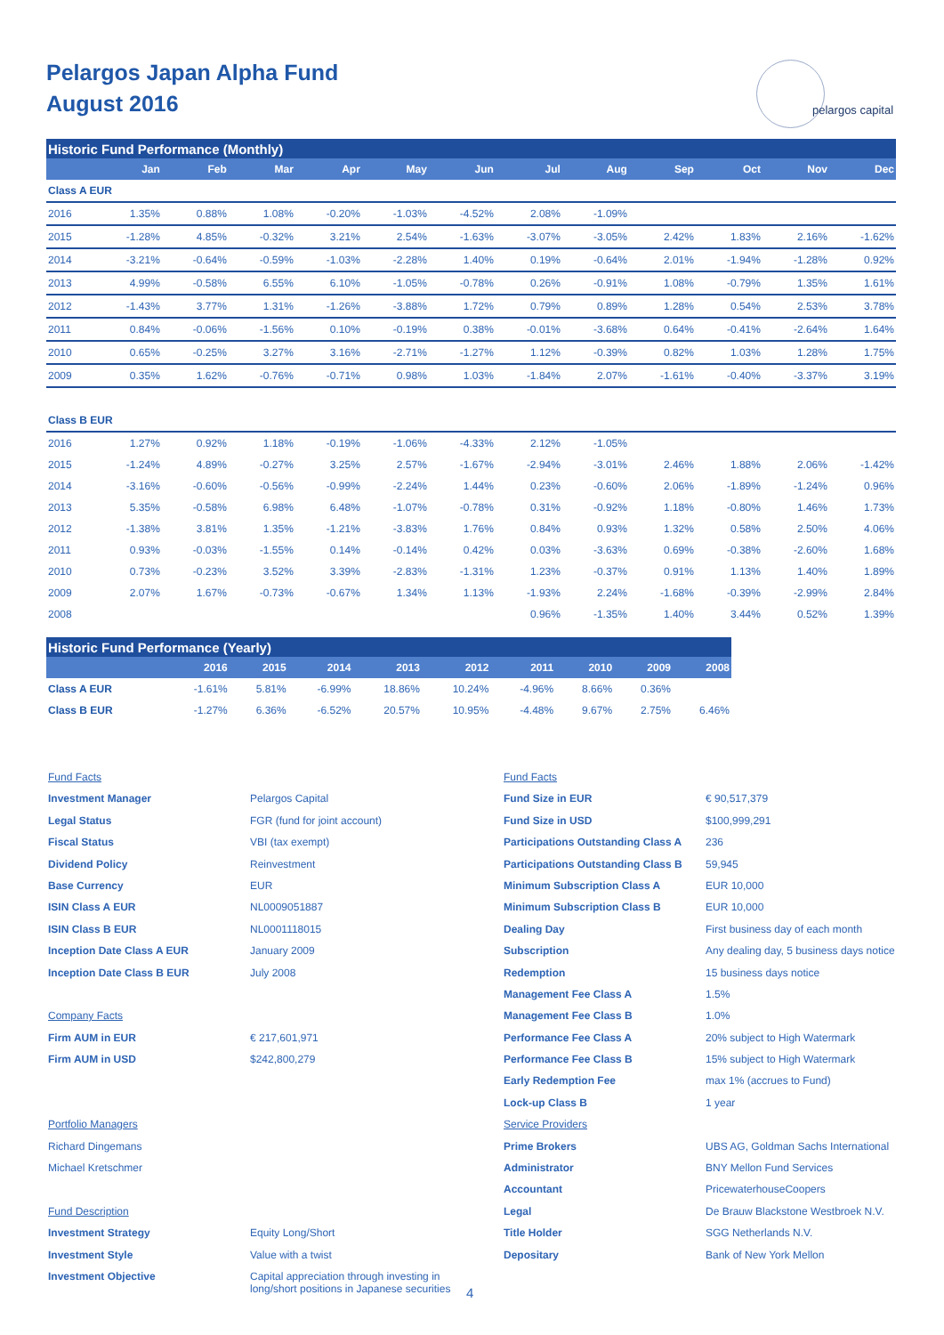Pelargos Japan Alpha Fund
August 2016
pelargos capital
| Historic Fund Performance (Monthly) | | | | | | | | | | | | |
| --- | --- | --- | --- | --- | --- | --- | --- | --- | --- | --- | --- | --- |
| | Jan | Feb | Mar | Apr | May | Jun | Jul | Aug | Sep | Oct | Nov | Dec |
| Class A EUR | | | | | | | | | | | | |
| 2016 | 1.35% | 0.88% | 1.08% | -0.20% | -1.03% | -4.52% | 2.08% | -1.09% | | | | |
| 2015 | -1.28% | 4.85% | -0.32% | 3.21% | 2.54% | -1.63% | -3.07% | -3.05% | 2.42% | 1.83% | 2.16% | -1.62% |
| 2014 | -3.21% | -0.64% | -0.59% | -1.03% | -2.28% | 1.40% | 0.19% | -0.64% | 2.01% | -1.94% | -1.28% | 0.92% |
| 2013 | 4.99% | -0.58% | 6.55% | 6.10% | -1.05% | -0.78% | 0.26% | -0.91% | 1.08% | -0.79% | 1.35% | 1.61% |
| 2012 | -1.43% | 3.77% | 1.31% | -1.26% | -3.88% | 1.72% | 0.79% | 0.89% | 1.28% | 0.54% | 2.53% | 3.78% |
| 2011 | 0.84% | -0.06% | -1.56% | 0.10% | -0.19% | 0.38% | -0.01% | -3.68% | 0.64% | -0.41% | -2.64% | 1.64% |
| 2010 | 0.65% | -0.25% | 3.27% | 3.16% | -2.71% | -1.27% | 1.12% | -0.39% | 0.82% | 1.03% | 1.28% | 1.75% |
| 2009 | 0.35% | 1.62% | -0.76% | -0.71% | 0.98% | 1.03% | -1.84% | 2.07% | -1.61% | -0.40% | -3.37% | 3.19% |
| Class B EUR | | | | | | | | | | | | |
| 2016 | 1.27% | 0.92% | 1.18% | -0.19% | -1.06% | -4.33% | 2.12% | -1.05% | | | | |
| 2015 | -1.24% | 4.89% | -0.27% | 3.25% | 2.57% | -1.67% | -2.94% | -3.01% | 2.46% | 1.88% | 2.06% | -1.42% |
| 2014 | -3.16% | -0.60% | -0.56% | -0.99% | -2.24% | 1.44% | 0.23% | -0.60% | 2.06% | -1.89% | -1.24% | 0.96% |
| 2013 | 5.35% | -0.58% | 6.98% | 6.48% | -1.07% | -0.78% | 0.31% | -0.92% | 1.18% | -0.80% | 1.46% | 1.73% |
| 2012 | -1.38% | 3.81% | 1.35% | -1.21% | -3.83% | 1.76% | 0.84% | 0.93% | 1.32% | 0.58% | 2.50% | 4.06% |
| 2011 | 0.93% | -0.03% | -1.55% | 0.14% | -0.14% | 0.42% | 0.03% | -3.63% | 0.69% | -0.38% | -2.60% | 1.68% |
| 2010 | 0.73% | -0.23% | 3.52% | 3.39% | -2.83% | -1.31% | 1.23% | -0.37% | 0.91% | 1.13% | 1.40% | 1.89% |
| 2009 | 2.07% | 1.67% | -0.73% | -0.67% | 1.34% | 1.13% | -1.93% | 2.24% | -1.68% | -0.39% | -2.99% | 2.84% |
| 2008 | | | | | | | 0.96% | -1.35% | 1.40% | 3.44% | 0.52% | 1.39% |
| Historic Fund Performance (Yearly) | | | | | | | | | |
| --- | --- | --- | --- | --- | --- | --- | --- | --- | --- |
| | 2016 | 2015 | 2014 | 2013 | 2012 | 2011 | 2010 | 2009 | 2008 |
| Class A EUR | -1.61% | 5.81% | -6.99% | 18.86% | 10.24% | -4.96% | 8.66% | 0.36% | |
| Class B EUR | -1.27% | 6.36% | -6.52% | 20.57% | 10.95% | -4.48% | 9.67% | 2.75% | 6.46% |
Fund Facts
Investment Manager Pelargos Capital
Legal Status FGR (fund for joint account)
Fiscal Status VBI (tax exempt)
Dividend Policy Reinvestment
Base Currency EUR
ISIN Class A EUR NL0009051887
ISIN Class B EUR NL0001118015
Inception Date Class A EUR January 2009
Inception Date Class B EUR July 2008
Company Facts
Firm AUM in EUR € 217,601,971
Firm AUM in USD $242,800,279
Portfolio Managers
Richard Dingemans
Michael Kretschmer
Fund Description
Investment Strategy Equity Long/Short
Investment Style Value with a twist
Investment Objective Capital appreciation through investing in
long/short positions in Japanese securities
Fund Facts
Fund Size in EUR € 90,517,379
Fund Size in USD $100,999,291
Participations Outstanding Class A 236
Participations Outstanding Class B 59,945
Minimum Subscription Class A EUR 10,000
Minimum Subscription Class B EUR 10,000
Dealing Day First business day of each month
Subscription Any dealing day, 5 business days notice
Redemption 15 business days notice
Management Fee Class A 1.5%
Management Fee Class B 1.0%
Performance Fee Class A 20% subject to High Watermark
Performance Fee Class B 15% subject to High Watermark
Early Redemption Fee max 1% (accrues to Fund)
Lock-up Class B 1 year
Service Providers
Prime Brokers UBS AG, Goldman Sachs International
Administrator BNY Mellon Fund Services
Accountant PricewaterhouseCoopers
Legal De Brauw Blackstone Westbroek N.V.
Title Holder SGG Netherlands N.V.
Depositary Bank of New York Mellon
4